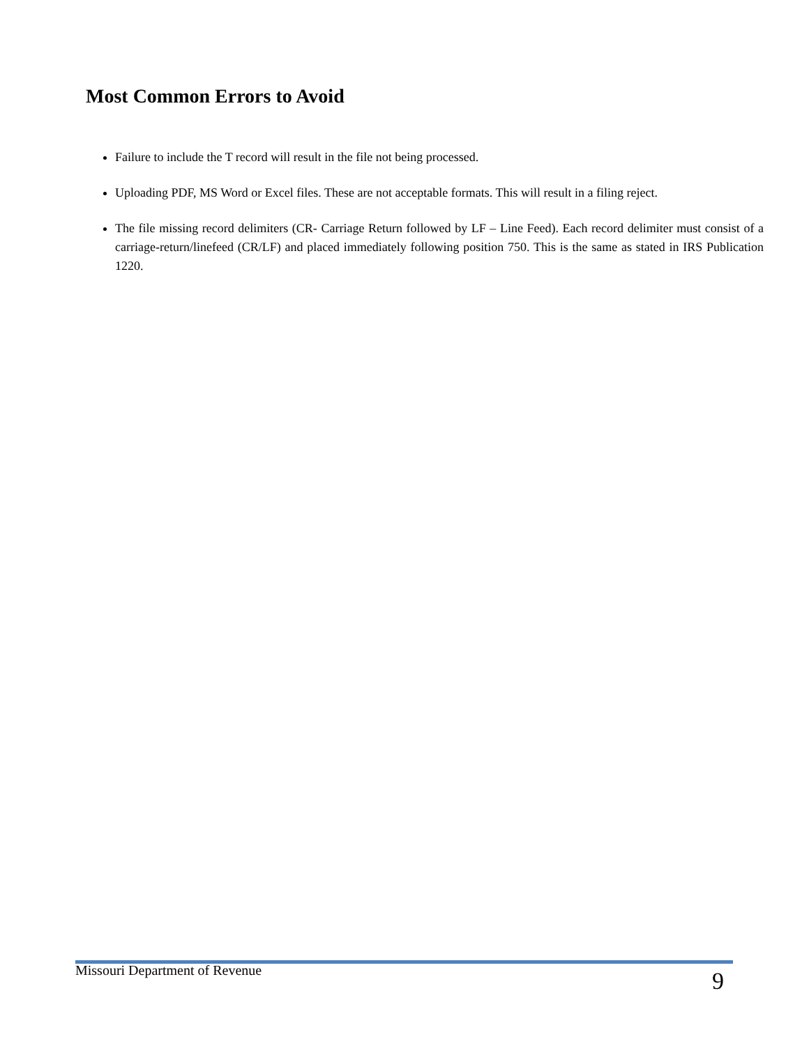Most Common Errors to Avoid
Failure to include the T record will result in the file not being processed.
Uploading PDF, MS Word or Excel files. These are not acceptable formats. This will result in a filing reject.
The file missing record delimiters (CR- Carriage Return followed by LF – Line Feed). Each record delimiter must consist of a carriage-return/linefeed (CR/LF) and placed immediately following position 750. This is the same as stated in IRS Publication 1220.
Missouri Department of Revenue 9